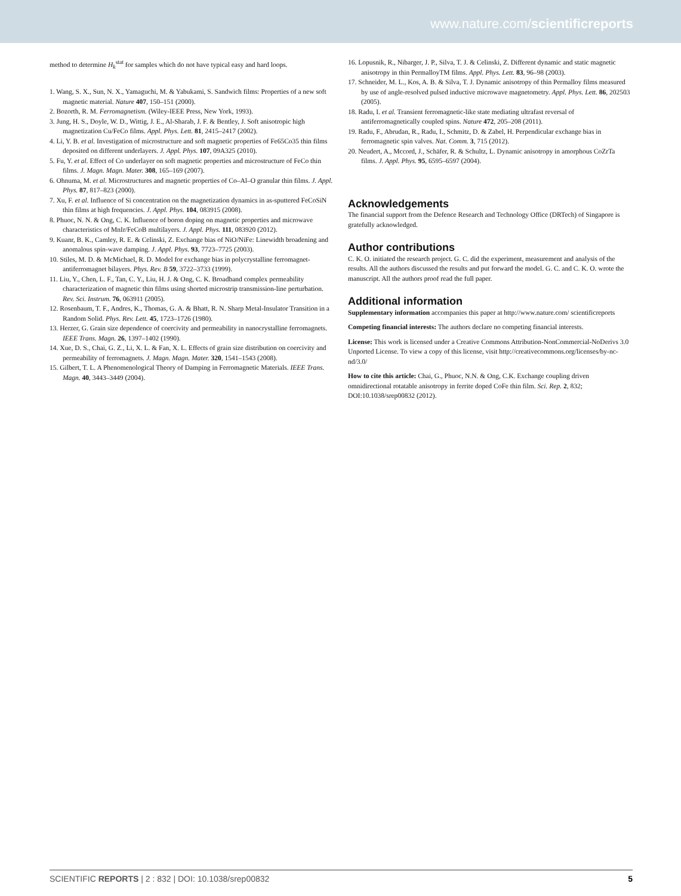www.nature.com/scientificreports
method to determine H<sub>k</sub><sup>stat</sup> for samples which do not have typical easy and hard loops.
1. Wang, S. X., Sun, N. X., Yamaguchi, M. & Yabukami, S. Sandwich films: Properties of a new soft magnetic material. Nature 407, 150–151 (2000).
2. Bozorth, R. M. Ferromagnetism. (Wiley-IEEE Press, New York, 1993).
3. Jung, H. S., Doyle, W. D., Wittig, J. E., Al-Sharab, J. F. & Bentley, J. Soft anisotropic high magnetization Cu/FeCo films. Appl. Phys. Lett. 81, 2415–2417 (2002).
4. Li, Y. B. et al. Investigation of microstructure and soft magnetic properties of Fe65Co35 thin films deposited on different underlayers. J. Appl. Phys. 107, 09A325 (2010).
5. Fu, Y. et al. Effect of Co underlayer on soft magnetic properties and microstructure of FeCo thin films. J. Magn. Magn. Mater. 308, 165–169 (2007).
6. Ohnuma, M. et al. Microstructures and magnetic properties of Co–Al–O granular thin films. J. Appl. Phys. 87, 817–823 (2000).
7. Xu, F. et al. Influence of Si concentration on the magnetization dynamics in as-sputtered FeCoSiN thin films at high frequencies. J. Appl. Phys. 104, 083915 (2008).
8. Phuoc, N. N. & Ong, C. K. Influence of boron doping on magnetic properties and microwave characteristics of MnIr/FeCoB multilayers. J. Appl. Phys. 111, 083920 (2012).
9. Kuanr, B. K., Camley, R. E. & Celinski, Z. Exchange bias of NiO/NiFe: Linewidth broadening and anomalous spin-wave damping. J. Appl. Phys. 93, 7723–7725 (2003).
10. Stiles, M. D. & McMichael, R. D. Model for exchange bias in polycrystalline ferromagnet-antiferromagnet bilayers. Phys. Rev. B 59, 3722–3733 (1999).
11. Liu, Y., Chen, L. F., Tan, C. Y., Liu, H. J. & Ong, C. K. Broadband complex permeability characterization of magnetic thin films using shorted microstrip transmission-line perturbation. Rev. Sci. Instrum. 76, 063911 (2005).
12. Rosenbaum, T. F., Andres, K., Thomas, G. A. & Bhatt, R. N. Sharp Metal-Insulator Transition in a Random Solid. Phys. Rev. Lett. 45, 1723–1726 (1980).
13. Herzer, G. Grain size dependence of coercivity and permeability in nanocrystalline ferromagnets. IEEE Trans. Magn. 26, 1397–1402 (1990).
14. Xue, D. S., Chai, G. Z., Li, X. L. & Fan, X. L. Effects of grain size distribution on coercivity and permeability of ferromagnets. J. Magn. Magn. Mater. 320, 1541–1543 (2008).
15. Gilbert, T. L. A Phenomenological Theory of Damping in Ferromagnetic Materials. IEEE Trans. Magn. 40, 3443–3449 (2004).
16. Lopusnik, R., Nibarger, J. P., Silva, T. J. & Celinski, Z. Different dynamic and static magnetic anisotropy in thin PermalloyTM films. Appl. Phys. Lett. 83, 96–98 (2003).
17. Schneider, M. L., Kos, A. B. & Silva, T. J. Dynamic anisotropy of thin Permalloy films measured by use of angle-resolved pulsed inductive microwave magnetometry. Appl. Phys. Lett. 86, 202503 (2005).
18. Radu, I. et al. Transient ferromagnetic-like state mediating ultrafast reversal of antiferromagnetically coupled spins. Nature 472, 205–208 (2011).
19. Radu, F., Abrudan, R., Radu, I., Schmitz, D. & Zabel, H. Perpendicular exchange bias in ferromagnetic spin valves. Nat. Comm. 3, 715 (2012).
20. Neudert, A., Mccord, J., Schäfer, R. & Schultz, L. Dynamic anisotropy in amorphous CoZrTa films. J. Appl. Phys. 95, 6595–6597 (2004).
Acknowledgements
The financial support from the Defence Research and Technology Office (DRTech) of Singapore is gratefully acknowledged.
Author contributions
C. K. O. initiated the research project. G. C. did the experiment, measurement and analysis of the results. All the authors discussed the results and put forward the model. G. C. and C. K. O. wrote the manuscript. All the authors proof read the full paper.
Additional information
Supplementary information accompanies this paper at http://www.nature.com/ scientificreports
Competing financial interests: The authors declare no competing financial interests.
License: This work is licensed under a Creative Commons Attribution-NonCommercial-NoDerivs 3.0 Unported License. To view a copy of this license, visit http://creativecommons.org/licenses/by-nc-nd/3.0/
How to cite this article: Chai, G., Phuoc, N.N. & Ong, C.K. Exchange coupling driven omnidirectional rotatable anisotropy in ferrite doped CoFe thin film. Sci. Rep. 2, 832; DOI:10.1038/srep00832 (2012).
SCIENTIFIC REPORTS | 2 : 832 | DOI: 10.1038/srep00832 5